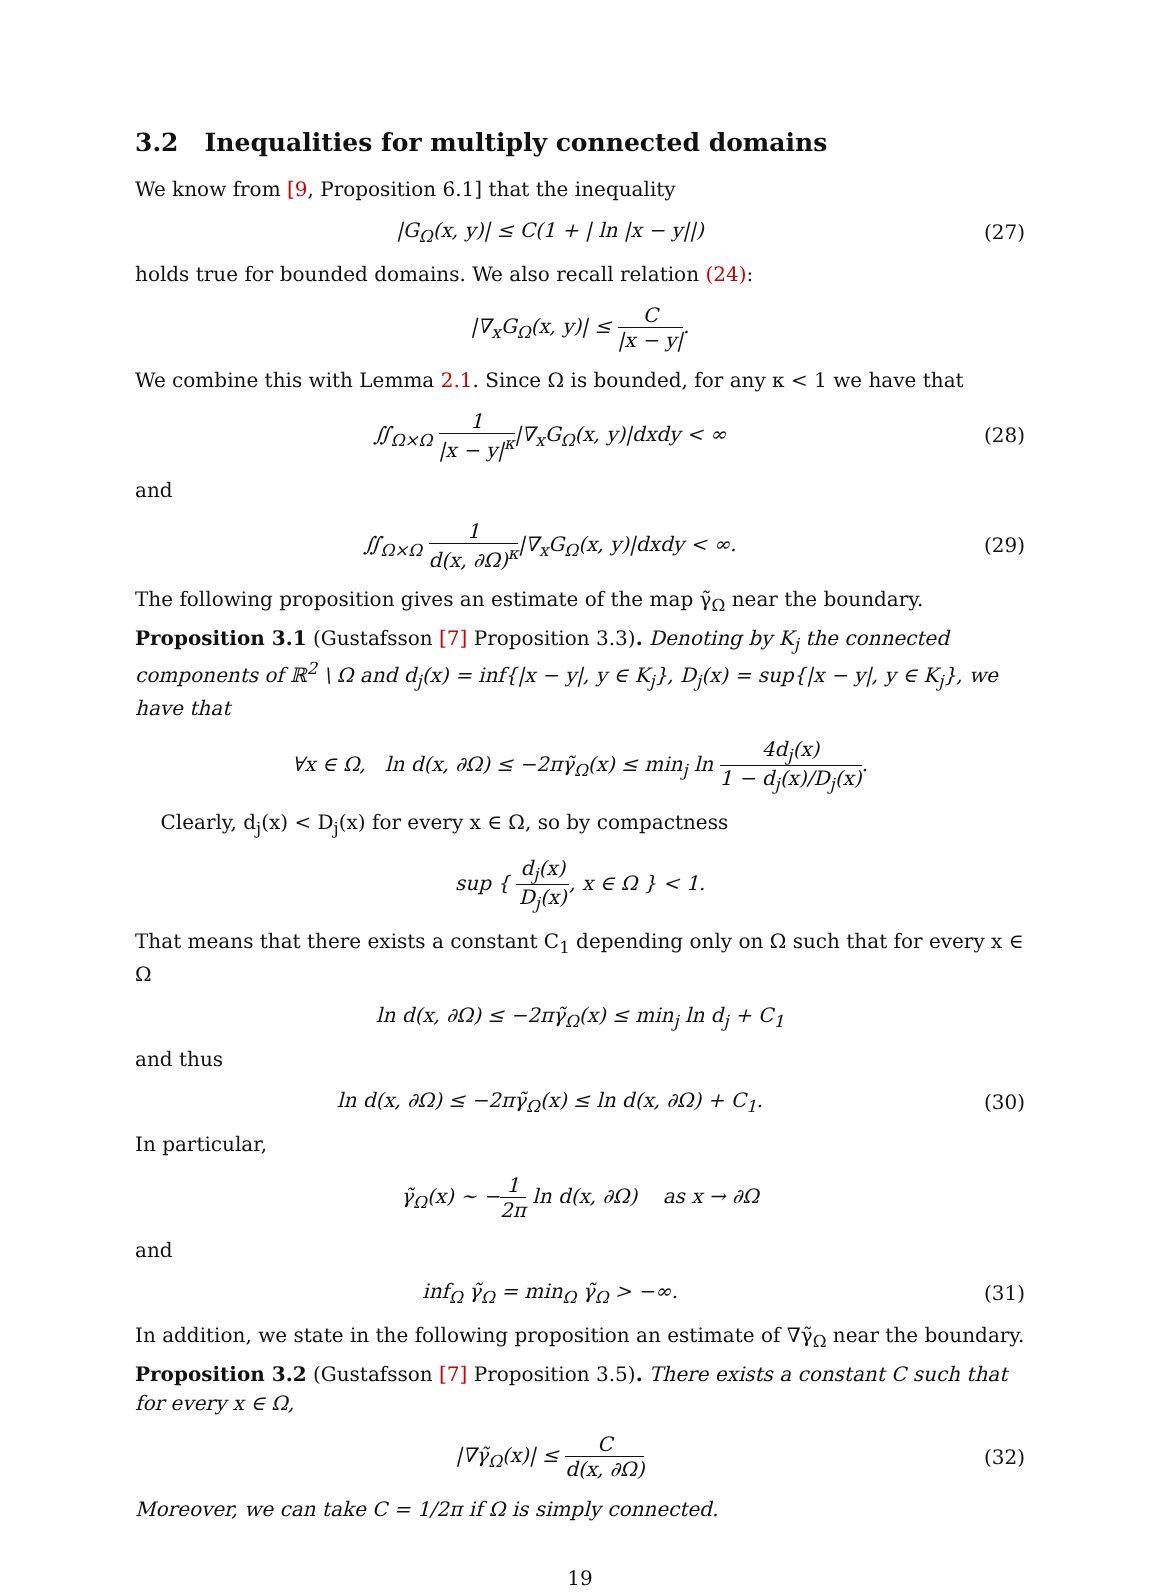3.2 Inequalities for multiply connected domains
We know from [9, Proposition 6.1] that the inequality
|G<sub>Ω</sub>(x, y)| ≤ C(1 + | ln |x − y||)
(27)
holds true for bounded domains. We also recall relation (24):
|∇<sub>x</sub>G<sub>Ω</sub>(x, y)| ≤ C |x − y|.
We combine this with Lemma 2.1. Since Ω is bounded, for any κ < 1 we have that
∬<sub>Ω×Ω</sub> 1 |x − y|<sup>κ</sup>|∇<sub>x</sub>G<sub>Ω</sub>(x, y)|dxdy < ∞
(28)
and
∬<sub>Ω×Ω</sub> 1 d(x, ∂Ω)<sup>κ</sup>|∇<sub>x</sub>G<sub>Ω</sub>(x, y)|dxdy < ∞.
(29)
The following proposition gives an estimate of the map γ̃<sub>Ω</sub> near the boundary.
Proposition 3.1 (Gustafsson [7] Proposition 3.3). Denoting by K<sub>j</sub> the connected components of ℝ<sup>2</sup> \ Ω and d<sub>j</sub>(x) = inf{|x − y|, y ∈ K<sub>j</sub>}, D<sub>j</sub>(x) = sup{|x − y|, y ∈ K<sub>j</sub>}, we have that
∀x ∈ Ω, ln d(x, ∂Ω) ≤ −2πγ̃<sub>Ω</sub>(x) ≤ min<sub>j</sub> ln 4d<sub>j</sub>(x) 1 − d<sub>j</sub>(x)/D<sub>j</sub>(x).
Clearly, d<sub>j</sub>(x) < D<sub>j</sub>(x) for every x ∈ Ω, so by compactness
sup { d<sub>j</sub>(x) D<sub>j</sub>(x), x ∈ Ω } < 1.
That means that there exists a constant C<sub>1</sub> depending only on Ω such that for every x ∈ Ω
ln d(x, ∂Ω) ≤ −2πγ̃<sub>Ω</sub>(x) ≤ min<sub>j</sub> ln d<sub>j</sub> + C<sub>1</sub>
and thus
ln d(x, ∂Ω) ≤ −2πγ̃<sub>Ω</sub>(x) ≤ ln d(x, ∂Ω) + C<sub>1</sub>.
(30)
In particular,
γ̃<sub>Ω</sub>(x) ∼ −1 2π ln d(x, ∂Ω) as x → ∂Ω
and
inf<sub>Ω</sub> γ̃<sub>Ω</sub> = min<sub>Ω</sub> γ̃<sub>Ω</sub> > −∞. (31)
In addition, we state in the following proposition an estimate of ∇γ̃<sub>Ω</sub> near the boundary.
Proposition 3.2 (Gustafsson [7] Proposition 3.5). There exists a constant C such that for every x ∈ Ω,
|∇γ̃<sub>Ω</sub>(x)| ≤ C d(x, ∂Ω) (32)
Moreover, we can take C = 1/2π if Ω is simply connected.
19